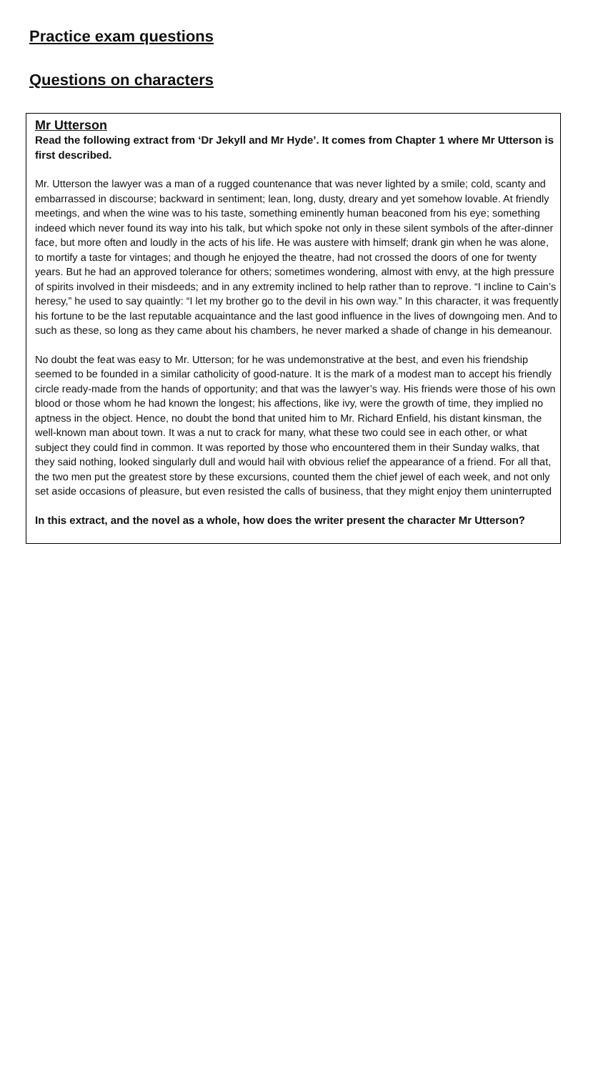Practice exam questions
Questions on characters
Mr Utterson
Read the following extract from ‘Dr Jekyll and Mr Hyde’. It comes from Chapter 1 where Mr Utterson is first described.
Mr. Utterson the lawyer was a man of a rugged countenance that was never lighted by a smile; cold, scanty and embarrassed in discourse; backward in sentiment; lean, long, dusty, dreary and yet somehow lovable. At friendly meetings, and when the wine was to his taste, something eminently human beaconed from his eye; something indeed which never found its way into his talk, but which spoke not only in these silent symbols of the after-dinner face, but more often and loudly in the acts of his life. He was austere with himself; drank gin when he was alone, to mortify a taste for vintages; and though he enjoyed the theatre, had not crossed the doors of one for twenty years. But he had an approved tolerance for others; sometimes wondering, almost with envy, at the high pressure of spirits involved in their misdeeds; and in any extremity inclined to help rather than to reprove. “I incline to Cain’s heresy,” he used to say quaintly: “I let my brother go to the devil in his own way.” In this character, it was frequently his fortune to be the last reputable acquaintance and the last good influence in the lives of downgoing men. And to such as these, so long as they came about his chambers, he never marked a shade of change in his demeanour.
No doubt the feat was easy to Mr. Utterson; for he was undemonstrative at the best, and even his friendship seemed to be founded in a similar catholicity of good-nature. It is the mark of a modest man to accept his friendly circle ready-made from the hands of opportunity; and that was the lawyer’s way. His friends were those of his own blood or those whom he had known the longest; his affections, like ivy, were the growth of time, they implied no aptness in the object. Hence, no doubt the bond that united him to Mr. Richard Enfield, his distant kinsman, the well-known man about town. It was a nut to crack for many, what these two could see in each other, or what subject they could find in common. It was reported by those who encountered them in their Sunday walks, that they said nothing, looked singularly dull and would hail with obvious relief the appearance of a friend. For all that, the two men put the greatest store by these excursions, counted them the chief jewel of each week, and not only set aside occasions of pleasure, but even resisted the calls of business, that they might enjoy them uninterrupted
In this extract, and the novel as a whole, how does the writer present the character Mr Utterson?